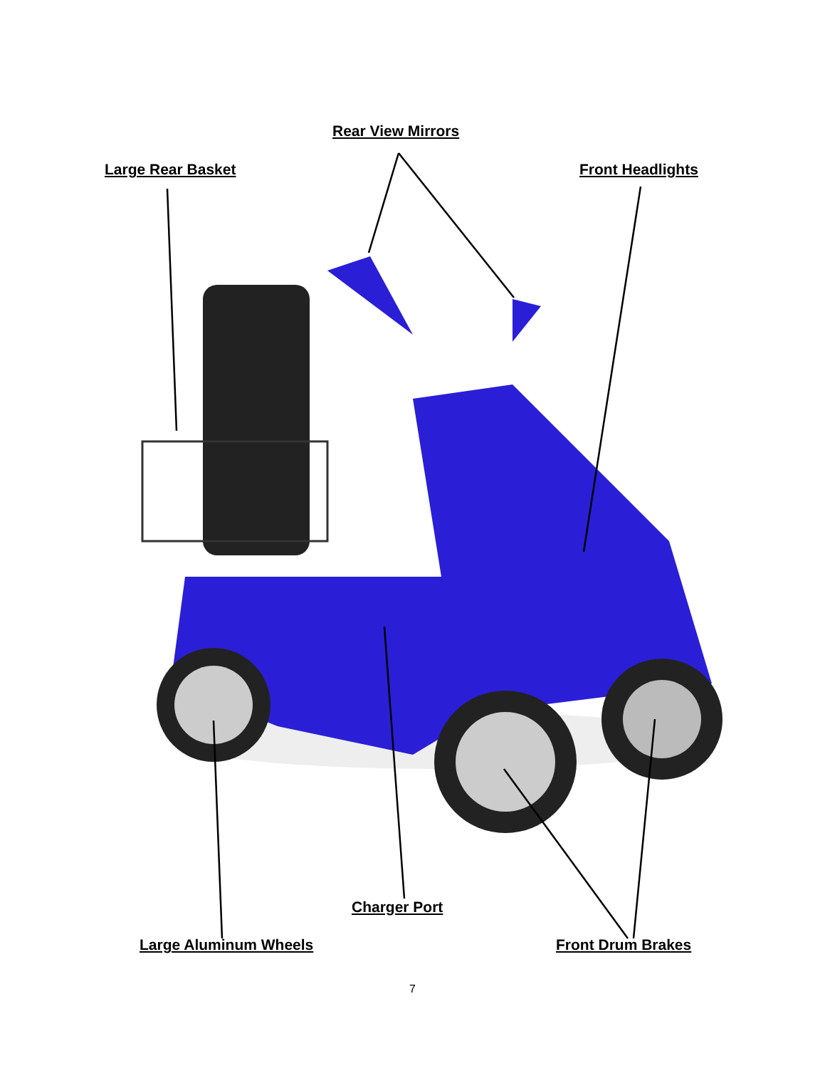Rear View Mirrors
Large Rear Basket Front Headlights
Charger Port
Large Aluminum Wheels Front Drum Brakes
7